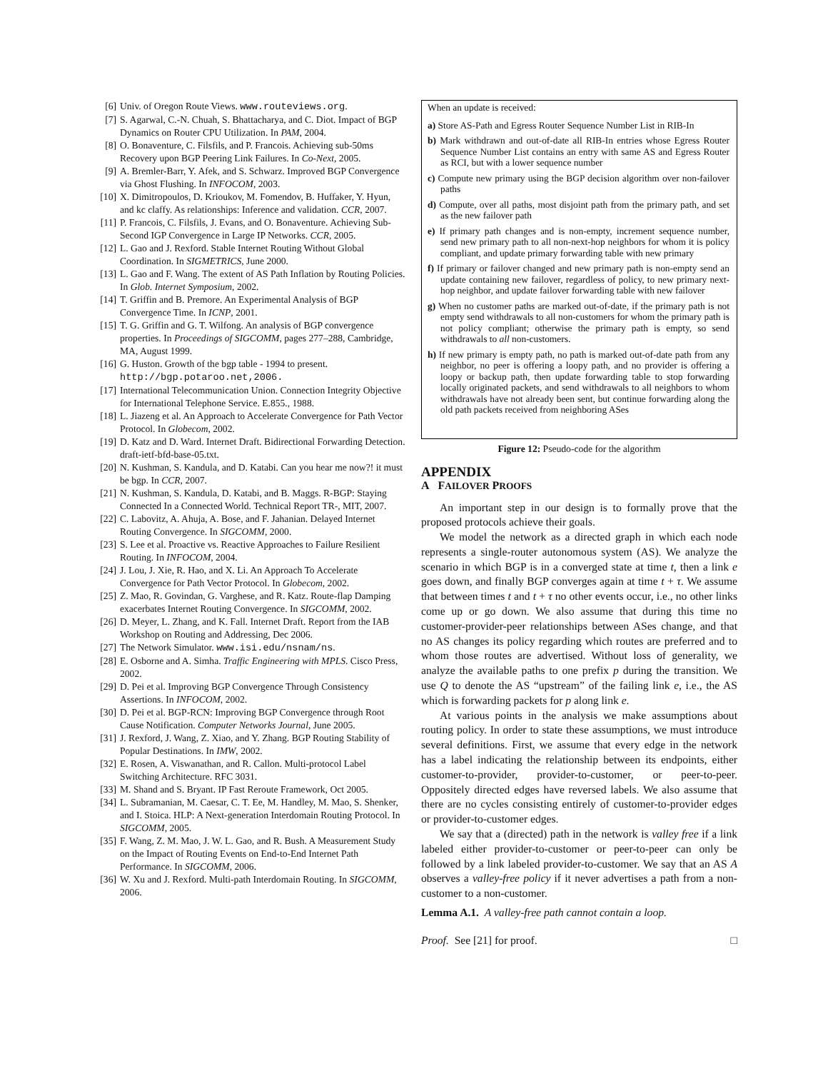[6] Univ. of Oregon Route Views. www.routeviews.org.
[7] S. Agarwal, C.-N. Chuah, S. Bhattacharya, and C. Diot. Impact of BGP Dynamics on Router CPU Utilization. In PAM, 2004.
[8] O. Bonaventure, C. Filsfils, and P. Francois. Achieving sub-50ms Recovery upon BGP Peering Link Failures. In Co-Next, 2005.
[9] A. Bremler-Barr, Y. Afek, and S. Schwarz. Improved BGP Convergence via Ghost Flushing. In INFOCOM, 2003.
[10] X. Dimitropoulos, D. Krioukov, M. Fomendov, B. Huffaker, Y. Hyun, and kc claffy. As relationships: Inference and validation. CCR, 2007.
[11] P. Francois, C. Filsfils, J. Evans, and O. Bonaventure. Achieving Sub-Second IGP Convergence in Large IP Networks. CCR, 2005.
[12] L. Gao and J. Rexford. Stable Internet Routing Without Global Coordination. In SIGMETRICS, June 2000.
[13] L. Gao and F. Wang. The extent of AS Path Inflation by Routing Policies. In Glob. Internet Symposium, 2002.
[14] T. Griffin and B. Premore. An Experimental Analysis of BGP Convergence Time. In ICNP, 2001.
[15] T. G. Griffin and G. T. Wilfong. An analysis of BGP convergence properties. In Proceedings of SIGCOMM, pages 277–288, Cambridge, MA, August 1999.
[16] G. Huston. Growth of the bgp table - 1994 to present. http://bgp.potaroo.net,2006.
[17] International Telecommunication Union. Connection Integrity Objective for International Telephone Service. E.855., 1988.
[18] L. Jiazeng et al. An Approach to Accelerate Convergence for Path Vector Protocol. In Globecom, 2002.
[19] D. Katz and D. Ward. Internet Draft. Bidirectional Forwarding Detection. draft-ietf-bfd-base-05.txt.
[20] N. Kushman, S. Kandula, and D. Katabi. Can you hear me now?! it must be bgp. In CCR, 2007.
[21] N. Kushman, S. Kandula, D. Katabi, and B. Maggs. R-BGP: Staying Connected In a Connected World. Technical Report TR-, MIT, 2007.
[22] C. Labovitz, A. Ahuja, A. Bose, and F. Jahanian. Delayed Internet Routing Convergence. In SIGCOMM, 2000.
[23] S. Lee et al. Proactive vs. Reactive Approaches to Failure Resilient Routing. In INFOCOM, 2004.
[24] J. Lou, J. Xie, R. Hao, and X. Li. An Approach To Accelerate Convergence for Path Vector Protocol. In Globecom, 2002.
[25] Z. Mao, R. Govindan, G. Varghese, and R. Katz. Route-flap Damping exacerbates Internet Routing Convergence. In SIGCOMM, 2002.
[26] D. Meyer, L. Zhang, and K. Fall. Internet Draft. Report from the IAB Workshop on Routing and Addressing, Dec 2006.
[27] The Network Simulator. www.isi.edu/nsnam/ns.
[28] E. Osborne and A. Simha. Traffic Engineering with MPLS. Cisco Press, 2002.
[29] D. Pei et al. Improving BGP Convergence Through Consistency Assertions. In INFOCOM, 2002.
[30] D. Pei et al. BGP-RCN: Improving BGP Convergence through Root Cause Notification. Computer Networks Journal, June 2005.
[31] J. Rexford, J. Wang, Z. Xiao, and Y. Zhang. BGP Routing Stability of Popular Destinations. In IMW, 2002.
[32] E. Rosen, A. Viswanathan, and R. Callon. Multi-protocol Label Switching Architecture. RFC 3031.
[33] M. Shand and S. Bryant. IP Fast Reroute Framework, Oct 2005.
[34] L. Subramanian, M. Caesar, C. T. Ee, M. Handley, M. Mao, S. Shenker, and I. Stoica. HLP: A Next-generation Interdomain Routing Protocol. In SIGCOMM, 2005.
[35] F. Wang, Z. M. Mao, J. W. L. Gao, and R. Bush. A Measurement Study on the Impact of Routing Events on End-to-End Internet Path Performance. In SIGCOMM, 2006.
[36] W. Xu and J. Rexford. Multi-path Interdomain Routing. In SIGCOMM, 2006.
When an update is received:
a) Store AS-Path and Egress Router Sequence Number List in RIB-In
b) Mark withdrawn and out-of-date all RIB-In entries whose Egress Router Sequence Number List contains an entry with same AS and Egress Router as RCI, but with a lower sequence number
c) Compute new primary using the BGP decision algorithm over non-failover paths
d) Compute, over all paths, most disjoint path from the primary path, and set as the new failover path
e) If primary path changes and is non-empty, increment sequence number, send new primary path to all non-next-hop neighbors for whom it is policy compliant, and update primary forwarding table with new primary
f) If primary or failover changed and new primary path is non-empty send an update containing new failover, regardless of policy, to new primary next-hop neighbor, and update failover forwarding table with new failover
g) When no customer paths are marked out-of-date, if the primary path is not empty send withdrawals to all non-customers for whom the primary path is not policy compliant; otherwise the primary path is empty, so send withdrawals to all non-customers.
h) If new primary is empty path, no path is marked out-of-date path from any neighbor, no peer is offering a loopy path, and no provider is offering a loopy or backup path, then update forwarding table to stop forwarding locally originated packets, and send withdrawals to all neighbors to whom withdrawals have not already been sent, but continue forwarding along the old path packets received from neighboring ASes
Figure 12: Pseudo-code for the algorithm
APPENDIX
A FAILOVER PROOFS
An important step in our design is to formally prove that the proposed protocols achieve their goals.
We model the network as a directed graph in which each node represents a single-router autonomous system (AS). We analyze the scenario in which BGP is in a converged state at time t, then a link e goes down, and finally BGP converges again at time t + τ. We assume that between times t and t + τ no other events occur, i.e., no other links come up or go down. We also assume that during this time no customer-provider-peer relationships between ASes change, and that no AS changes its policy regarding which routes are preferred and to whom those routes are advertised. Without loss of generality, we analyze the available paths to one prefix p during the transition. We use Q to denote the AS “upstream” of the failing link e, i.e., the AS which is forwarding packets for p along link e.
At various points in the analysis we make assumptions about routing policy. In order to state these assumptions, we must introduce several definitions. First, we assume that every edge in the network has a label indicating the relationship between its endpoints, either customer-to-provider, provider-to-customer, or peer-to-peer. Oppositely directed edges have reversed labels. We also assume that there are no cycles consisting entirely of customer-to-provider edges or provider-to-customer edges.
We say that a (directed) path in the network is valley free if a link labeled either provider-to-customer or peer-to-peer can only be followed by a link labeled provider-to-customer. We say that an AS A observes a valley-free policy if it never advertises a path from a non-customer to a non-customer.
Lemma A.1. A valley-free path cannot contain a loop.
Proof. See [21] for proof. □